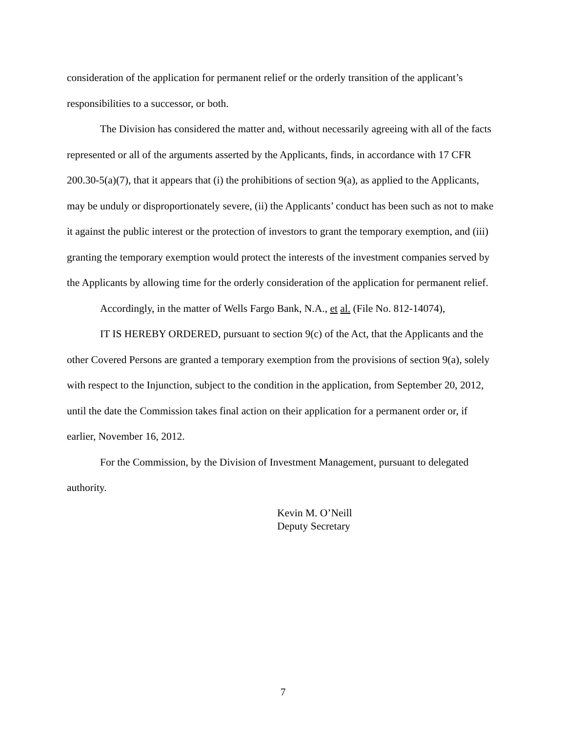consideration of the application for permanent relief or the orderly transition of the applicant’s responsibilities to a successor, or both.
The Division has considered the matter and, without necessarily agreeing with all of the facts represented or all of the arguments asserted by the Applicants, finds, in accordance with 17 CFR 200.30-5(a)(7), that it appears that (i) the prohibitions of section 9(a), as applied to the Applicants, may be unduly or disproportionately severe, (ii) the Applicants’ conduct has been such as not to make it against the public interest or the protection of investors to grant the temporary exemption, and (iii) granting the temporary exemption would protect the interests of the investment companies served by the Applicants by allowing time for the orderly consideration of the application for permanent relief.
Accordingly, in the matter of Wells Fargo Bank, N.A., et al. (File No. 812-14074),
IT IS HEREBY ORDERED, pursuant to section 9(c) of the Act, that the Applicants and the other Covered Persons are granted a temporary exemption from the provisions of section 9(a), solely with respect to the Injunction, subject to the condition in the application, from September 20, 2012, until the date the Commission takes final action on their application for a permanent order or, if earlier, November 16, 2012.
For the Commission, by the Division of Investment Management, pursuant to delegated authority.
Kevin M. O’Neill
Deputy Secretary
7